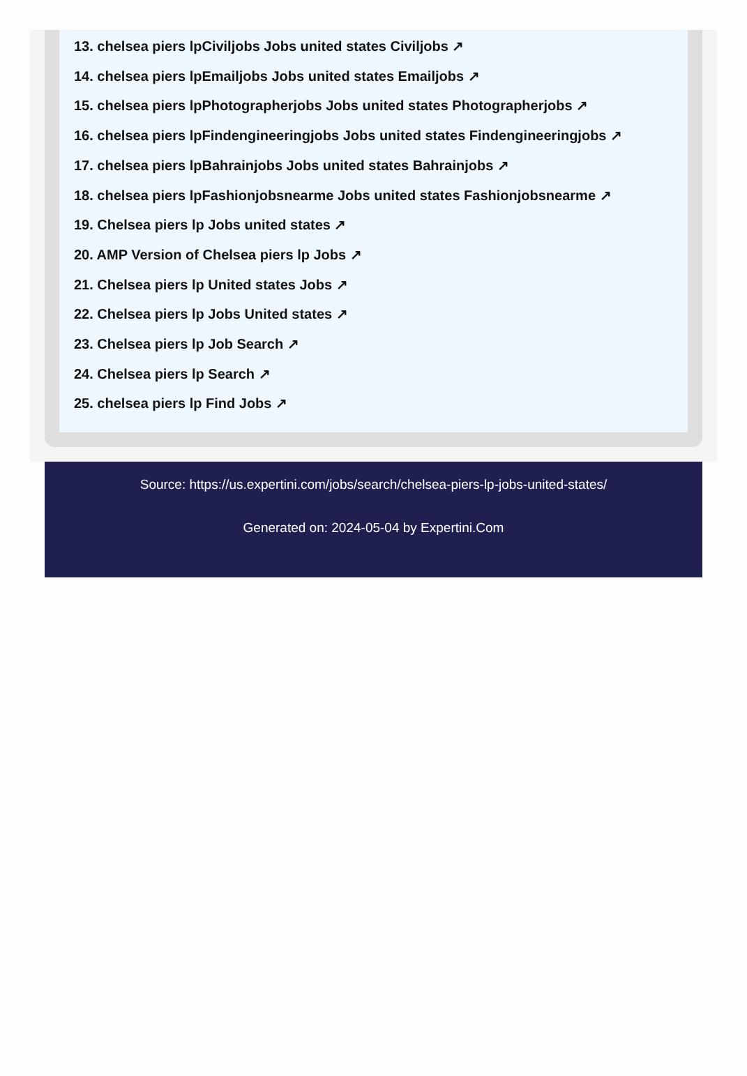13. chelsea piers lpCiviljobs Jobs united states Civiljobs ↗
14. chelsea piers lpEmailjobs Jobs united states Emailjobs ↗
15. chelsea piers lpPhotographerjobs Jobs united states Photographerjobs ↗
16. chelsea piers lpFindengineeringjobs Jobs united states Findengineeringjobs ↗
17. chelsea piers lpBahrainjobs Jobs united states Bahrainjobs ↗
18. chelsea piers lpFashionjobsnearme Jobs united states Fashionjobsnearme ↗
19. Chelsea piers lp Jobs united states ↗
20. AMP Version of Chelsea piers lp Jobs ↗
21. Chelsea piers lp United states Jobs ↗
22. Chelsea piers lp Jobs United states ↗
23. Chelsea piers lp Job Search ↗
24. Chelsea piers lp Search ↗
25. chelsea piers lp Find Jobs ↗
Source: https://us.expertini.com/jobs/search/chelsea-piers-lp-jobs-united-states/
Generated on: 2024-05-04 by Expertini.Com